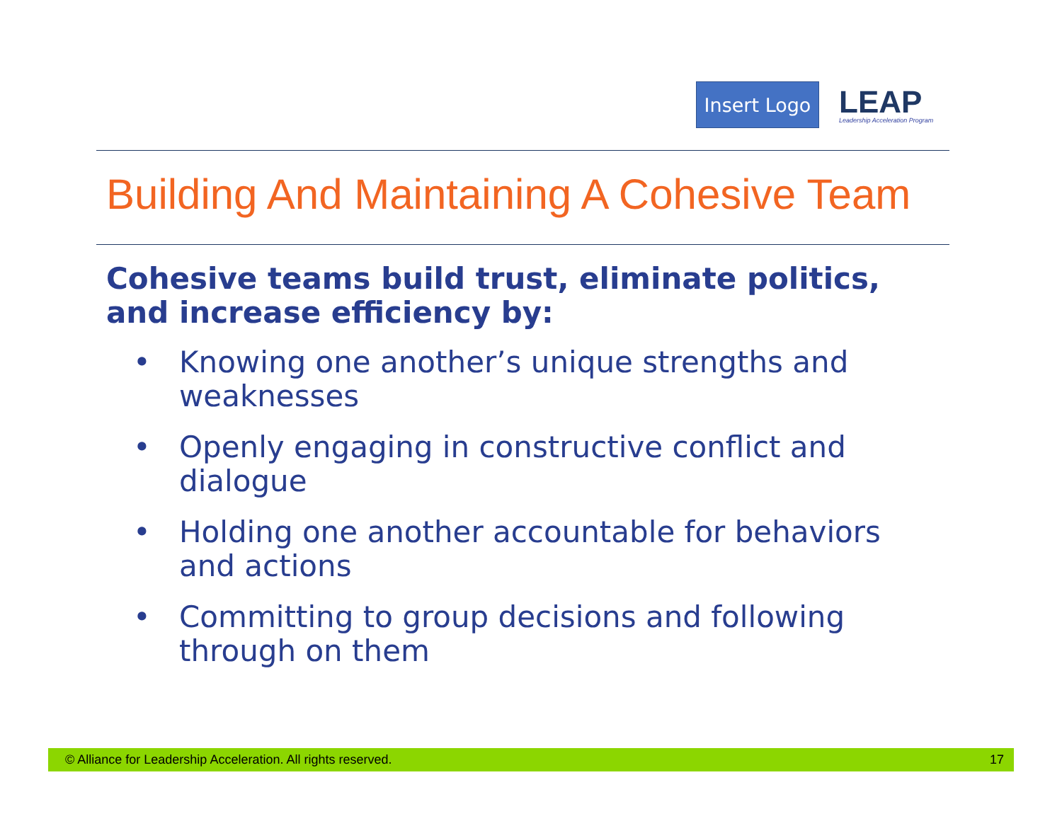Insert Logo
LEAP
Leadership Acceleration Program
Building And Maintaining A Cohesive Team
Cohesive teams build trust, eliminate politics, and increase efficiency by:
• Knowing one another’s unique strengths and weaknesses
• Openly engaging in constructive conflict and dialogue
• Holding one another accountable for behaviors and actions
• Committing to group decisions and following through on them
© Alliance for Leadership Acceleration. All rights reserved. 17